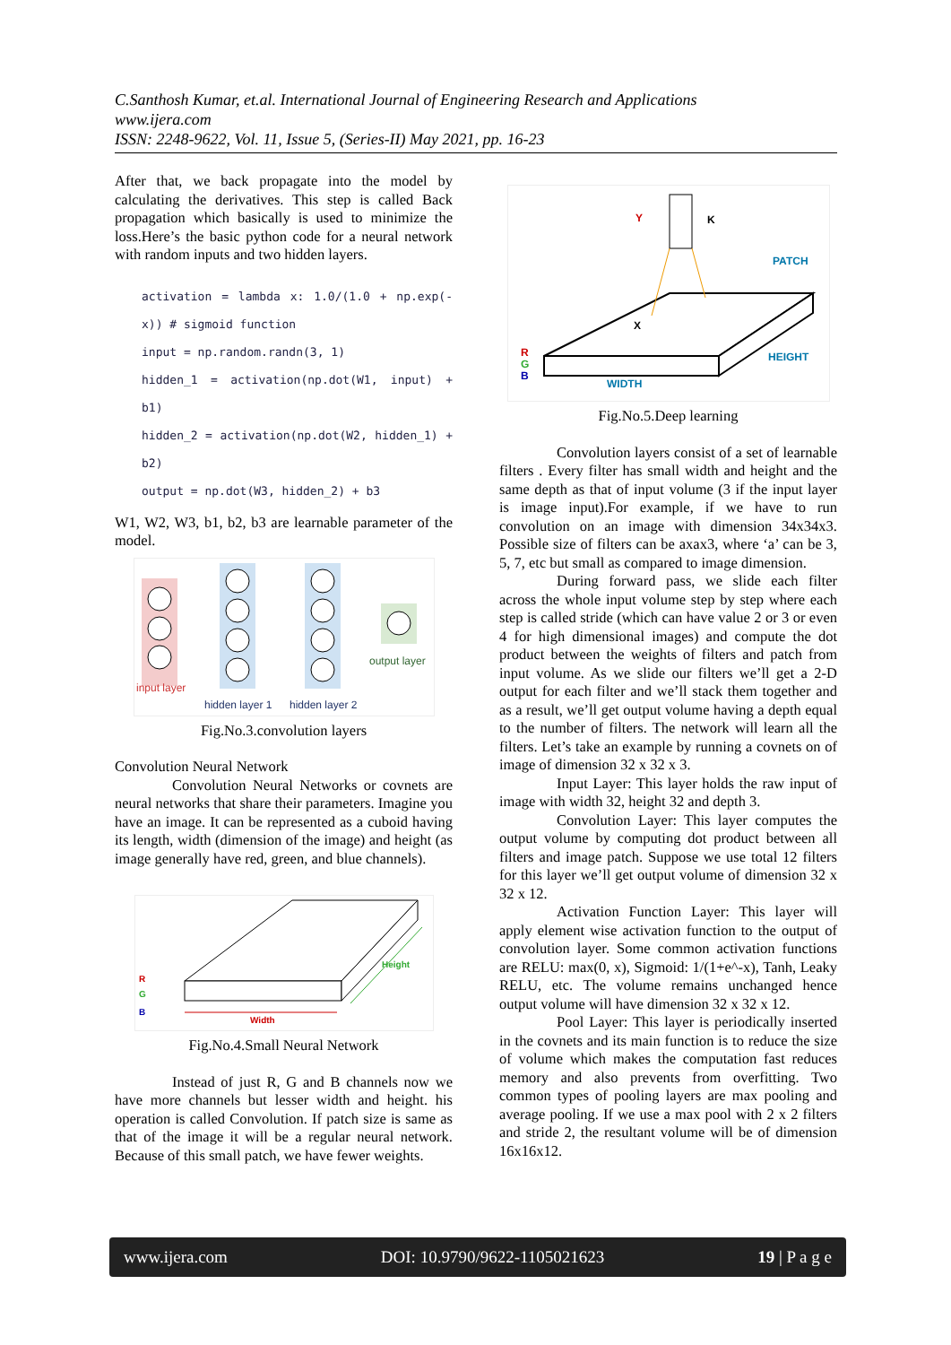C.Santhosh Kumar, et.al. International Journal of Engineering Research and Applications
www.ijera.com
ISSN: 2248-9622, Vol. 11, Issue 5, (Series-II) May 2021, pp. 16-23
After that, we back propagate into the model by calculating the derivatives. This step is called Back propagation which basically is used to minimize the loss.Here’s the basic python code for a neural network with random inputs and two hidden layers.
activation = lambda x: 1.0/(1.0 + np.exp(-x)) # sigmoid function
input = np.random.randn(3, 1)
hidden_1 = activation(np.dot(W1, input) + b1)
hidden_2 = activation(np.dot(W2, hidden_1) + b2)
output = np.dot(W3, hidden_2) + b3
W1, W2, W3, b1, b2, b3 are learnable parameter of the model.
input layer
hidden layer 1
hidden layer 2
output layer
Fig.No.3.convolution layers
Convolution Neural Network
Convolution Neural Networks or covnets are neural networks that share their parameters. Imagine you have an image. It can be represented as a cuboid having its length, width (dimension of the image) and height (as image generally have red, green, and blue channels).
R
G
B
Width
Height
Fig.No.4.Small Neural Network
Instead of just R, G and B channels now we have more channels but lesser width and height. his operation is called Convolution. If patch size is same as that of the image it will be a regular neural network. Because of this small patch, we have fewer weights.
Y
K
X
PATCH
WIDTH
HEIGHT
R
G
B
Fig.No.5.Deep learning
Convolution layers consist of a set of learnable filters . Every filter has small width and height and the same depth as that of input volume (3 if the input layer is image input).For example, if we have to run convolution on an image with dimension 34x34x3. Possible size of filters can be axax3, where ‘a’ can be 3, 5, 7, etc but small as compared to image dimension.
During forward pass, we slide each filter across the whole input volume step by step where each step is called stride (which can have value 2 or 3 or even 4 for high dimensional images) and compute the dot product between the weights of filters and patch from input volume. As we slide our filters we’ll get a 2-D output for each filter and we’ll stack them together and as a result, we’ll get output volume having a depth equal to the number of filters. The network will learn all the filters. Let’s take an example by running a covnets on of image of dimension 32 x 32 x 3.
Input Layer: This layer holds the raw input of image with width 32, height 32 and depth 3.
Convolution Layer: This layer computes the output volume by computing dot product between all filters and image patch. Suppose we use total 12 filters for this layer we’ll get output volume of dimension 32 x 32 x 12.
Activation Function Layer: This layer will apply element wise activation function to the output of convolution layer. Some common activation functions are RELU: max(0, x), Sigmoid: 1/(1+e^-x), Tanh, Leaky RELU, etc. The volume remains unchanged hence output volume will have dimension 32 x 32 x 12.
Pool Layer: This layer is periodically inserted in the covnets and its main function is to reduce the size of volume which makes the computation fast reduces memory and also prevents from overfitting. Two common types of pooling layers are max pooling and average pooling. If we use a max pool with 2 x 2 filters and stride 2, the resultant volume will be of dimension 16x16x12.
www.ijera.com DOI: 10.9790/9622-1105021623 19 | P a g e